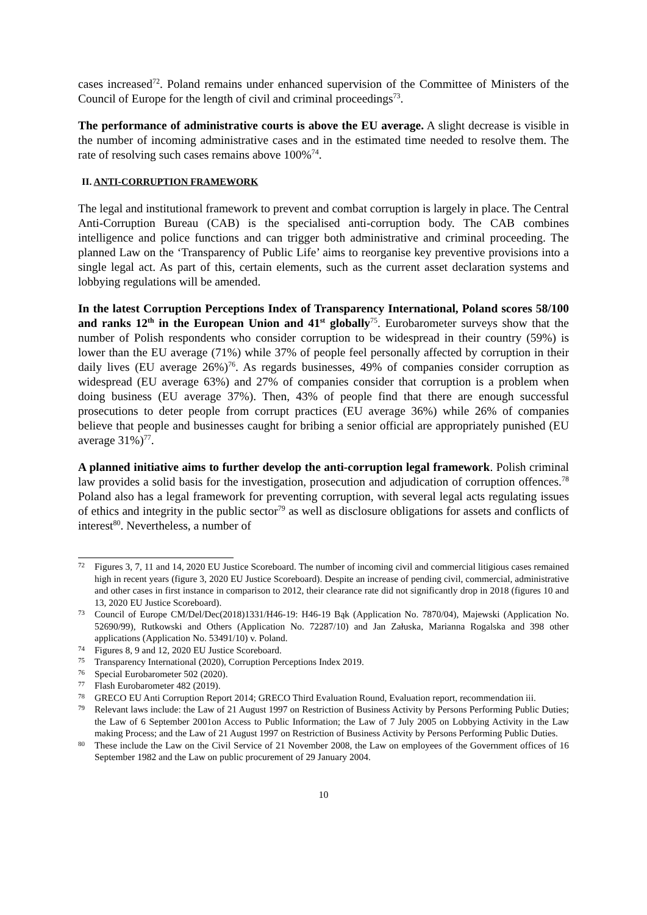cases increased<sup>72</sup>. Poland remains under enhanced supervision of the Committee of Ministers of the Council of Europe for the length of civil and criminal proceedings<sup>73</sup>.
The performance of administrative courts is above the EU average. A slight decrease is visible in the number of incoming administrative cases and in the estimated time needed to resolve them. The rate of resolving such cases remains above 100%<sup>74</sup>.
II. ANTI-CORRUPTION FRAMEWORK
The legal and institutional framework to prevent and combat corruption is largely in place. The Central Anti-Corruption Bureau (CAB) is the specialised anti-corruption body. The CAB combines intelligence and police functions and can trigger both administrative and criminal proceeding. The planned Law on the ‘Transparency of Public Life’ aims to reorganise key preventive provisions into a single legal act. As part of this, certain elements, such as the current asset declaration systems and lobbying regulations will be amended.
In the latest Corruption Perceptions Index of Transparency International, Poland scores 58/100 and ranks 12<sup>th</sup> in the European Union and 41<sup>st</sup> globally<sup>75</sup>. Eurobarometer surveys show that the number of Polish respondents who consider corruption to be widespread in their country (59%) is lower than the EU average (71%) while 37% of people feel personally affected by corruption in their daily lives (EU average 26%)<sup>76</sup>. As regards businesses, 49% of companies consider corruption as widespread (EU average 63%) and 27% of companies consider that corruption is a problem when doing business (EU average 37%). Then, 43% of people find that there are enough successful prosecutions to deter people from corrupt practices (EU average 36%) while 26% of companies believe that people and businesses caught for bribing a senior official are appropriately punished (EU average 31%)<sup>77</sup>.
A planned initiative aims to further develop the anti-corruption legal framework. Polish criminal law provides a solid basis for the investigation, prosecution and adjudication of corruption offences.<sup>78</sup> Poland also has a legal framework for preventing corruption, with several legal acts regulating issues of ethics and integrity in the public sector<sup>79</sup> as well as disclosure obligations for assets and conflicts of interest<sup>80</sup>. Nevertheless, a number of
72 Figures 3, 7, 11 and 14, 2020 EU Justice Scoreboard. The number of incoming civil and commercial litigious cases remained high in recent years (figure 3, 2020 EU Justice Scoreboard). Despite an increase of pending civil, commercial, administrative and other cases in first instance in comparison to 2012, their clearance rate did not significantly drop in 2018 (figures 10 and 13, 2020 EU Justice Scoreboard).
73 Council of Europe CM/Del/Dec(2018)1331/H46-19: H46-19 Bąk (Application No. 7870/04), Majewski (Application No. 52690/99), Rutkowski and Others (Application No. 72287/10) and Jan Załuska, Marianna Rogalska and 398 other applications (Application No. 53491/10) v. Poland.
74 Figures 8, 9 and 12, 2020 EU Justice Scoreboard.
75 Transparency International (2020), Corruption Perceptions Index 2019.
76 Special Eurobarometer 502 (2020).
77 Flash Eurobarometer 482 (2019).
78 GRECO EU Anti Corruption Report 2014; GRECO Third Evaluation Round, Evaluation report, recommendation iii.
79 Relevant laws include: the Law of 21 August 1997 on Restriction of Business Activity by Persons Performing Public Duties; the Law of 6 September 2001on Access to Public Information; the Law of 7 July 2005 on Lobbying Activity in the Law making Process; and the Law of 21 August 1997 on Restriction of Business Activity by Persons Performing Public Duties.
80 These include the Law on the Civil Service of 21 November 2008, the Law on employees of the Government offices of 16 September 1982 and the Law on public procurement of 29 January 2004.
10